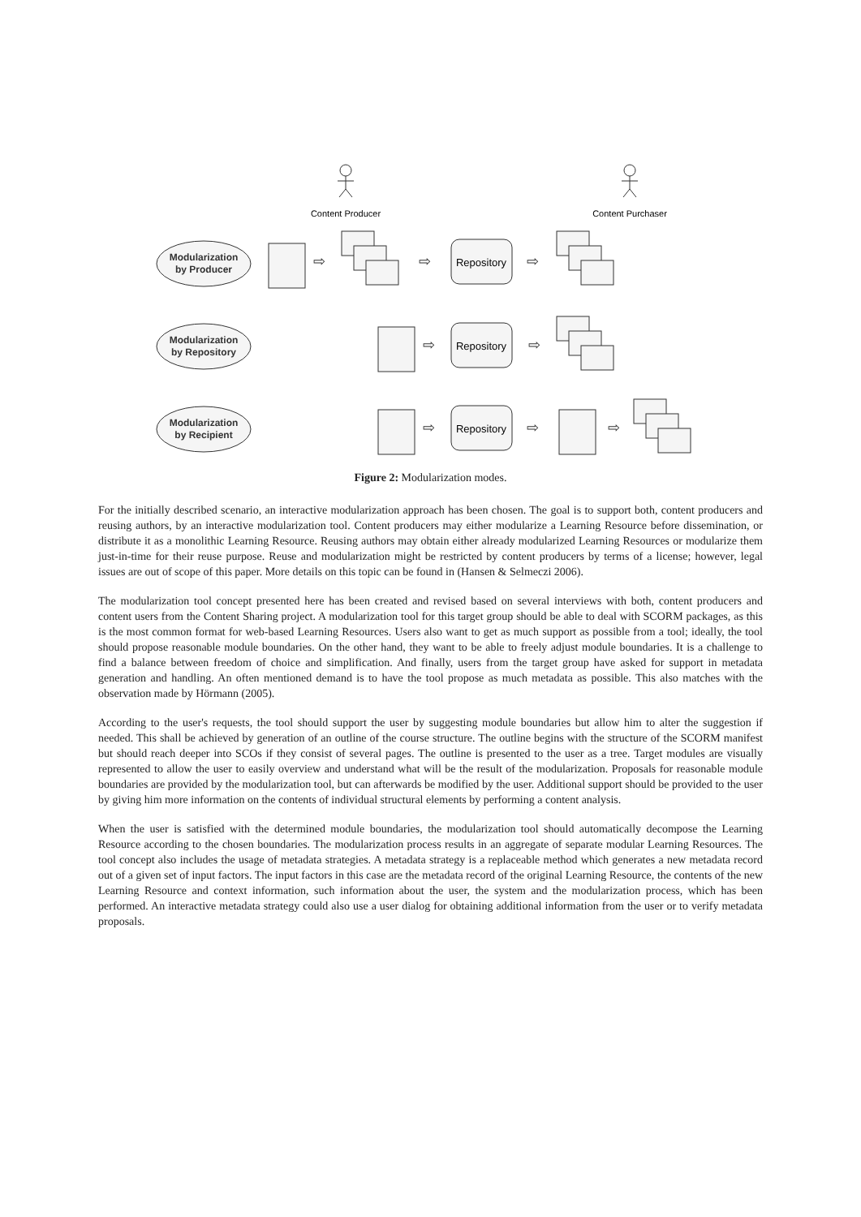Content Producer
Content Purchaser
Modularization
by Producer
Modularization
by Repository
Modularization
by Recipient
Repository
Repository
Repository
⇨
⇨
⇨
⇨
⇨
⇨
⇨
⇨
Figure 2: Modularization modes.
For the initially described scenario, an interactive modularization approach has been chosen. The goal is to support both, content producers and reusing authors, by an interactive modularization tool. Content producers may either modularize a Learning Resource before dissemination, or distribute it as a monolithic Learning Resource. Reusing authors may obtain either already modularized Learning Resources or modularize them just-in-time for their reuse purpose. Reuse and modularization might be restricted by content producers by terms of a license; however, legal issues are out of scope of this paper. More details on this topic can be found in (Hansen & Selmeczi 2006).
The modularization tool concept presented here has been created and revised based on several interviews with both, content producers and content users from the Content Sharing project. A modularization tool for this target group should be able to deal with SCORM packages, as this is the most common format for web-based Learning Resources. Users also want to get as much support as possible from a tool; ideally, the tool should propose reasonable module boundaries. On the other hand, they want to be able to freely adjust module boundaries. It is a challenge to find a balance between freedom of choice and simplification. And finally, users from the target group have asked for support in metadata generation and handling. An often mentioned demand is to have the tool propose as much metadata as possible. This also matches with the observation made by Hörmann (2005).
According to the user's requests, the tool should support the user by suggesting module boundaries but allow him to alter the suggestion if needed. This shall be achieved by generation of an outline of the course structure. The outline begins with the structure of the SCORM manifest but should reach deeper into SCOs if they consist of several pages. The outline is presented to the user as a tree. Target modules are visually represented to allow the user to easily overview and understand what will be the result of the modularization. Proposals for reasonable module boundaries are provided by the modularization tool, but can afterwards be modified by the user. Additional support should be provided to the user by giving him more information on the contents of individual structural elements by performing a content analysis.
When the user is satisfied with the determined module boundaries, the modularization tool should automatically decompose the Learning Resource according to the chosen boundaries. The modularization process results in an aggregate of separate modular Learning Resources. The tool concept also includes the usage of metadata strategies. A metadata strategy is a replaceable method which generates a new metadata record out of a given set of input factors. The input factors in this case are the metadata record of the original Learning Resource, the contents of the new Learning Resource and context information, such information about the user, the system and the modularization process, which has been performed. An interactive metadata strategy could also use a user dialog for obtaining additional information from the user or to verify metadata proposals.